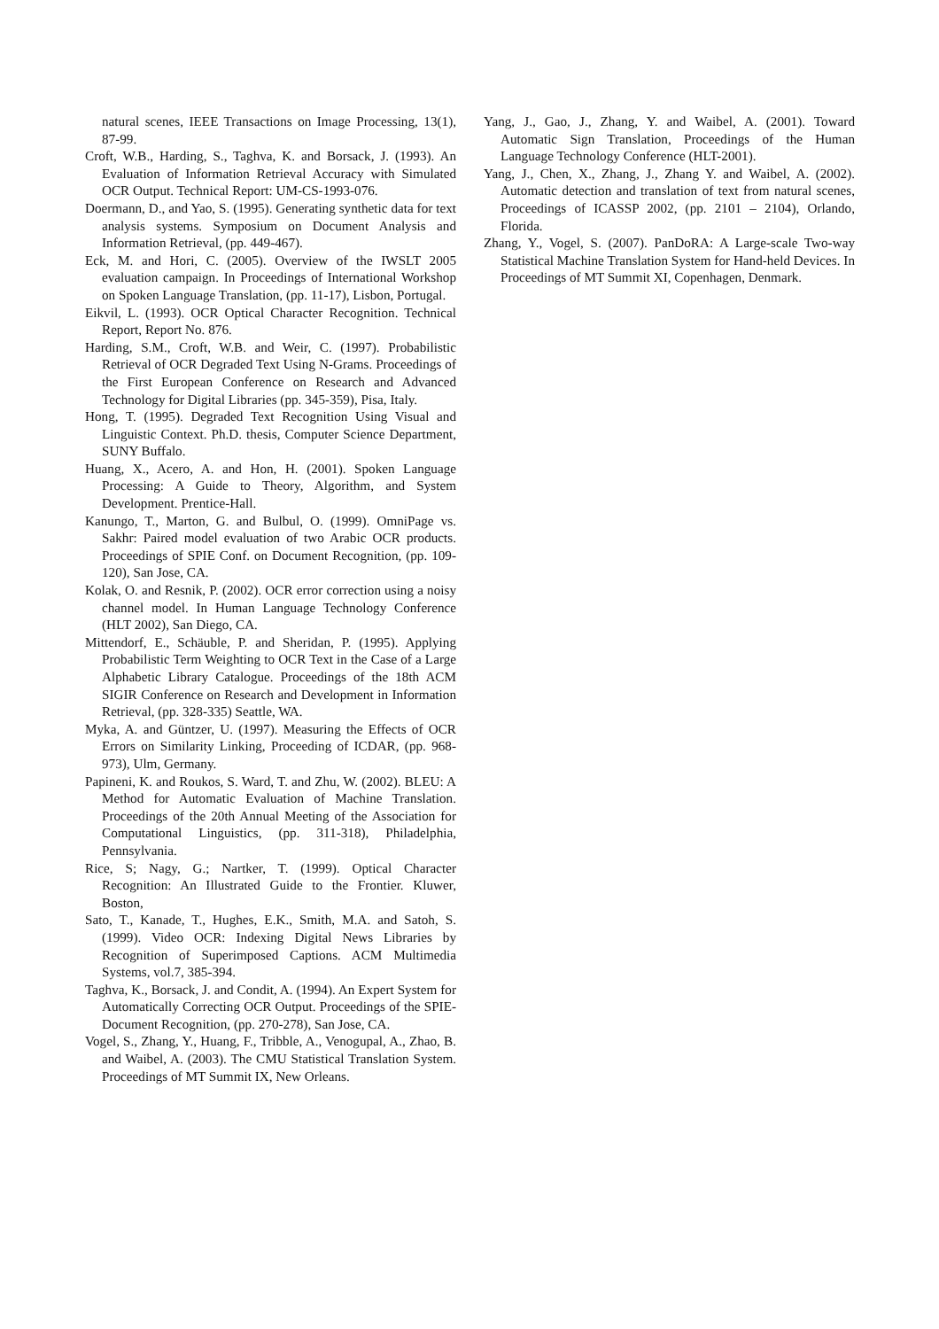natural scenes, IEEE Transactions on Image Processing, 13(1), 87-99.
Croft, W.B., Harding, S., Taghva, K. and Borsack, J. (1993). An Evaluation of Information Retrieval Accuracy with Simulated OCR Output. Technical Report: UM-CS-1993-076.
Doermann, D., and Yao, S. (1995). Generating synthetic data for text analysis systems. Symposium on Document Analysis and Information Retrieval, (pp. 449-467).
Eck, M. and Hori, C. (2005). Overview of the IWSLT 2005 evaluation campaign. In Proceedings of International Workshop on Spoken Language Translation, (pp. 11-17), Lisbon, Portugal.
Eikvil, L. (1993). OCR Optical Character Recognition. Technical Report, Report No. 876.
Harding, S.M., Croft, W.B. and Weir, C. (1997). Probabilistic Retrieval of OCR Degraded Text Using N-Grams. Proceedings of the First European Conference on Research and Advanced Technology for Digital Libraries (pp. 345-359), Pisa, Italy.
Hong, T. (1995). Degraded Text Recognition Using Visual and Linguistic Context. Ph.D. thesis, Computer Science Department, SUNY Buffalo.
Huang, X., Acero, A. and Hon, H. (2001). Spoken Language Processing: A Guide to Theory, Algorithm, and System Development. Prentice-Hall.
Kanungo, T., Marton, G. and Bulbul, O. (1999). OmniPage vs. Sakhr: Paired model evaluation of two Arabic OCR products. Proceedings of SPIE Conf. on Document Recognition, (pp. 109-120), San Jose, CA.
Kolak, O. and Resnik, P. (2002). OCR error correction using a noisy channel model. In Human Language Technology Conference (HLT 2002), San Diego, CA.
Mittendorf, E., Schäuble, P. and Sheridan, P. (1995). Applying Probabilistic Term Weighting to OCR Text in the Case of a Large Alphabetic Library Catalogue. Proceedings of the 18th ACM SIGIR Conference on Research and Development in Information Retrieval, (pp. 328-335) Seattle, WA.
Myka, A. and Güntzer, U. (1997). Measuring the Effects of OCR Errors on Similarity Linking, Proceeding of ICDAR, (pp. 968-973), Ulm, Germany.
Papineni, K. and Roukos, S. Ward, T. and Zhu, W. (2002). BLEU: A Method for Automatic Evaluation of Machine Translation. Proceedings of the 20th Annual Meeting of the Association for Computational Linguistics, (pp. 311-318), Philadelphia, Pennsylvania.
Rice, S; Nagy, G.; Nartker, T. (1999). Optical Character Recognition: An Illustrated Guide to the Frontier. Kluwer, Boston,
Sato, T., Kanade, T., Hughes, E.K., Smith, M.A. and Satoh, S. (1999). Video OCR: Indexing Digital News Libraries by Recognition of Superimposed Captions. ACM Multimedia Systems, vol.7, 385-394.
Taghva, K., Borsack, J. and Condit, A. (1994). An Expert System for Automatically Correcting OCR Output. Proceedings of the SPIE-Document Recognition, (pp. 270-278), San Jose, CA.
Vogel, S., Zhang, Y., Huang, F., Tribble, A., Venogupal, A., Zhao, B. and Waibel, A. (2003). The CMU Statistical Translation System. Proceedings of MT Summit IX, New Orleans.
Yang, J., Gao, J., Zhang, Y. and Waibel, A. (2001). Toward Automatic Sign Translation, Proceedings of the Human Language Technology Conference (HLT-2001).
Yang, J., Chen, X., Zhang, J., Zhang Y. and Waibel, A. (2002). Automatic detection and translation of text from natural scenes, Proceedings of ICASSP 2002, (pp. 2101 – 2104), Orlando, Florida.
Zhang, Y., Vogel, S. (2007). PanDoRA: A Large-scale Two-way Statistical Machine Translation System for Hand-held Devices. In Proceedings of MT Summit XI, Copenhagen, Denmark.